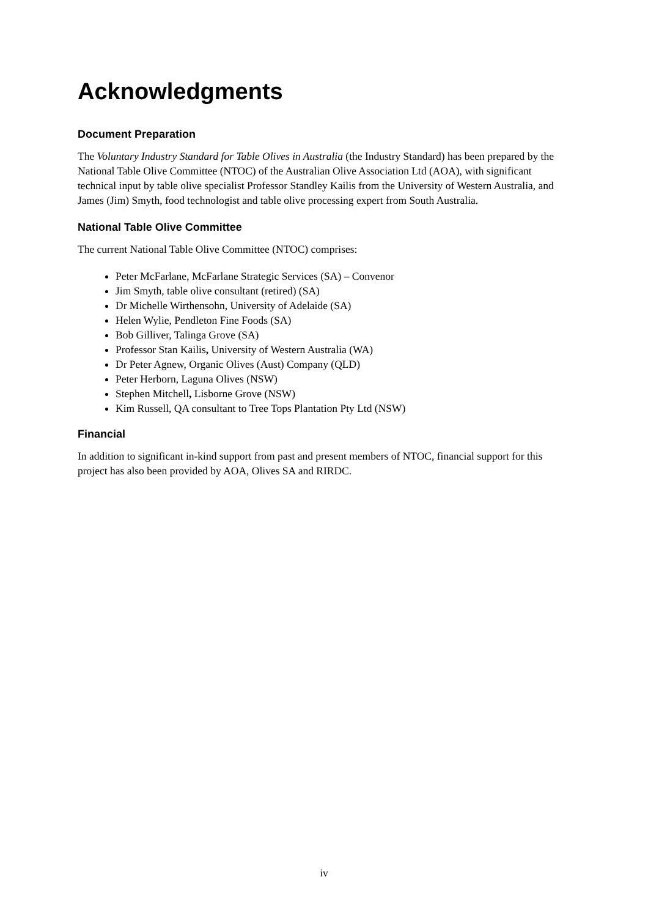Acknowledgments
Document Preparation
The Voluntary Industry Standard for Table Olives in Australia (the Industry Standard) has been prepared by the National Table Olive Committee (NTOC) of the Australian Olive Association Ltd (AOA), with significant technical input by table olive specialist Professor Standley Kailis from the University of Western Australia, and James (Jim) Smyth, food technologist and table olive processing expert from South Australia.
National Table Olive Committee
The current National Table Olive Committee (NTOC) comprises:
Peter McFarlane, McFarlane Strategic Services (SA) – Convenor
Jim Smyth, table olive consultant (retired) (SA)
Dr Michelle Wirthensohn, University of Adelaide (SA)
Helen Wylie, Pendleton Fine Foods (SA)
Bob Gilliver, Talinga Grove (SA)
Professor Stan Kailis, University of Western Australia (WA)
Dr Peter Agnew, Organic Olives (Aust) Company (QLD)
Peter Herborn, Laguna Olives (NSW)
Stephen Mitchell, Lisborne Grove (NSW)
Kim Russell, QA consultant to Tree Tops Plantation Pty Ltd (NSW)
Financial
In addition to significant in-kind support from past and present members of NTOC, financial support for this project has also been provided by AOA, Olives SA and RIRDC.
iv